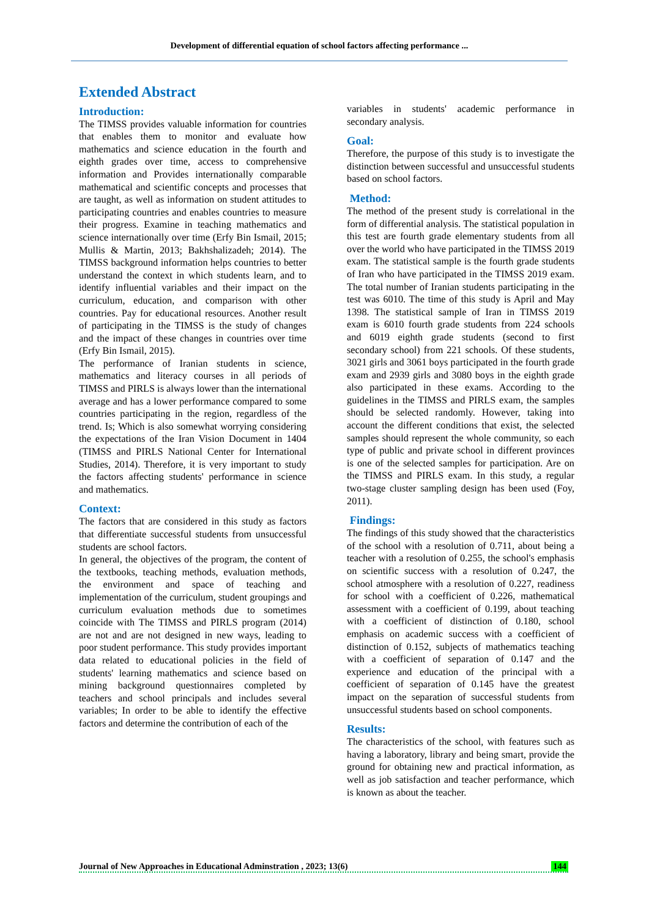Development of differential equation of school factors affecting performance ...
Extended Abstract
Introduction:
The TIMSS provides valuable information for countries that enables them to monitor and evaluate how mathematics and science education in the fourth and eighth grades over time, access to comprehensive information and Provides internationally comparable mathematical and scientific concepts and processes that are taught, as well as information on student attitudes to participating countries and enables countries to measure their progress. Examine in teaching mathematics and science internationally over time (Erfy Bin Ismail, 2015; Mullis & Martin, 2013; Bakhshalizadeh; 2014). The TIMSS background information helps countries to better understand the context in which students learn, and to identify influential variables and their impact on the curriculum, education, and comparison with other countries. Pay for educational resources. Another result of participating in the TIMSS is the study of changes and the impact of these changes in countries over time (Erfy Bin Ismail, 2015).
The performance of Iranian students in science, mathematics and literacy courses in all periods of TIMSS and PIRLS is always lower than the international average and has a lower performance compared to some countries participating in the region, regardless of the trend. Is; Which is also somewhat worrying considering the expectations of the Iran Vision Document in 1404 (TIMSS and PIRLS National Center for International Studies, 2014). Therefore, it is very important to study the factors affecting students' performance in science and mathematics.
Context:
The factors that are considered in this study as factors that differentiate successful students from unsuccessful students are school factors.
In general, the objectives of the program, the content of the textbooks, teaching methods, evaluation methods, the environment and space of teaching and implementation of the curriculum, student groupings and curriculum evaluation methods due to sometimes coincide with The TIMSS and PIRLS program (2014) are not and are not designed in new ways, leading to poor student performance. This study provides important data related to educational policies in the field of students' learning mathematics and science based on mining background questionnaires completed by teachers and school principals and includes several variables; In order to be able to identify the effective factors and determine the contribution of each of the
variables in students' academic performance in secondary analysis.
Goal:
Therefore, the purpose of this study is to investigate the distinction between successful and unsuccessful students based on school factors.
Method:
The method of the present study is correlational in the form of differential analysis. The statistical population in this test are fourth grade elementary students from all over the world who have participated in the TIMSS 2019 exam. The statistical sample is the fourth grade students of Iran who have participated in the TIMSS 2019 exam. The total number of Iranian students participating in the test was 6010. The time of this study is April and May 1398. The statistical sample of Iran in TIMSS 2019 exam is 6010 fourth grade students from 224 schools and 6019 eighth grade students (second to first secondary school) from 221 schools. Of these students, 3021 girls and 3061 boys participated in the fourth grade exam and 2939 girls and 3080 boys in the eighth grade also participated in these exams. According to the guidelines in the TIMSS and PIRLS exam, the samples should be selected randomly. However, taking into account the different conditions that exist, the selected samples should represent the whole community, so each type of public and private school in different provinces is one of the selected samples for participation. Are on the TIMSS and PIRLS exam. In this study, a regular two-stage cluster sampling design has been used (Foy, 2011).
Findings:
The findings of this study showed that the characteristics of the school with a resolution of 0.711, about being a teacher with a resolution of 0.255, the school's emphasis on scientific success with a resolution of 0.247, the school atmosphere with a resolution of 0.227, readiness for school with a coefficient of 0.226, mathematical assessment with a coefficient of 0.199, about teaching with a coefficient of distinction of 0.180, school emphasis on academic success with a coefficient of distinction of 0.152, subjects of mathematics teaching with a coefficient of separation of 0.147 and the experience and education of the principal with a coefficient of separation of 0.145 have the greatest impact on the separation of successful students from unsuccessful students based on school components.
Results:
The characteristics of the school, with features such as having a laboratory, library and being smart, provide the ground for obtaining new and practical information, as well as job satisfaction and teacher performance, which is known as about the teacher.
Journal of New Approaches in Educational Adminstration , 2023; 13(6) 144